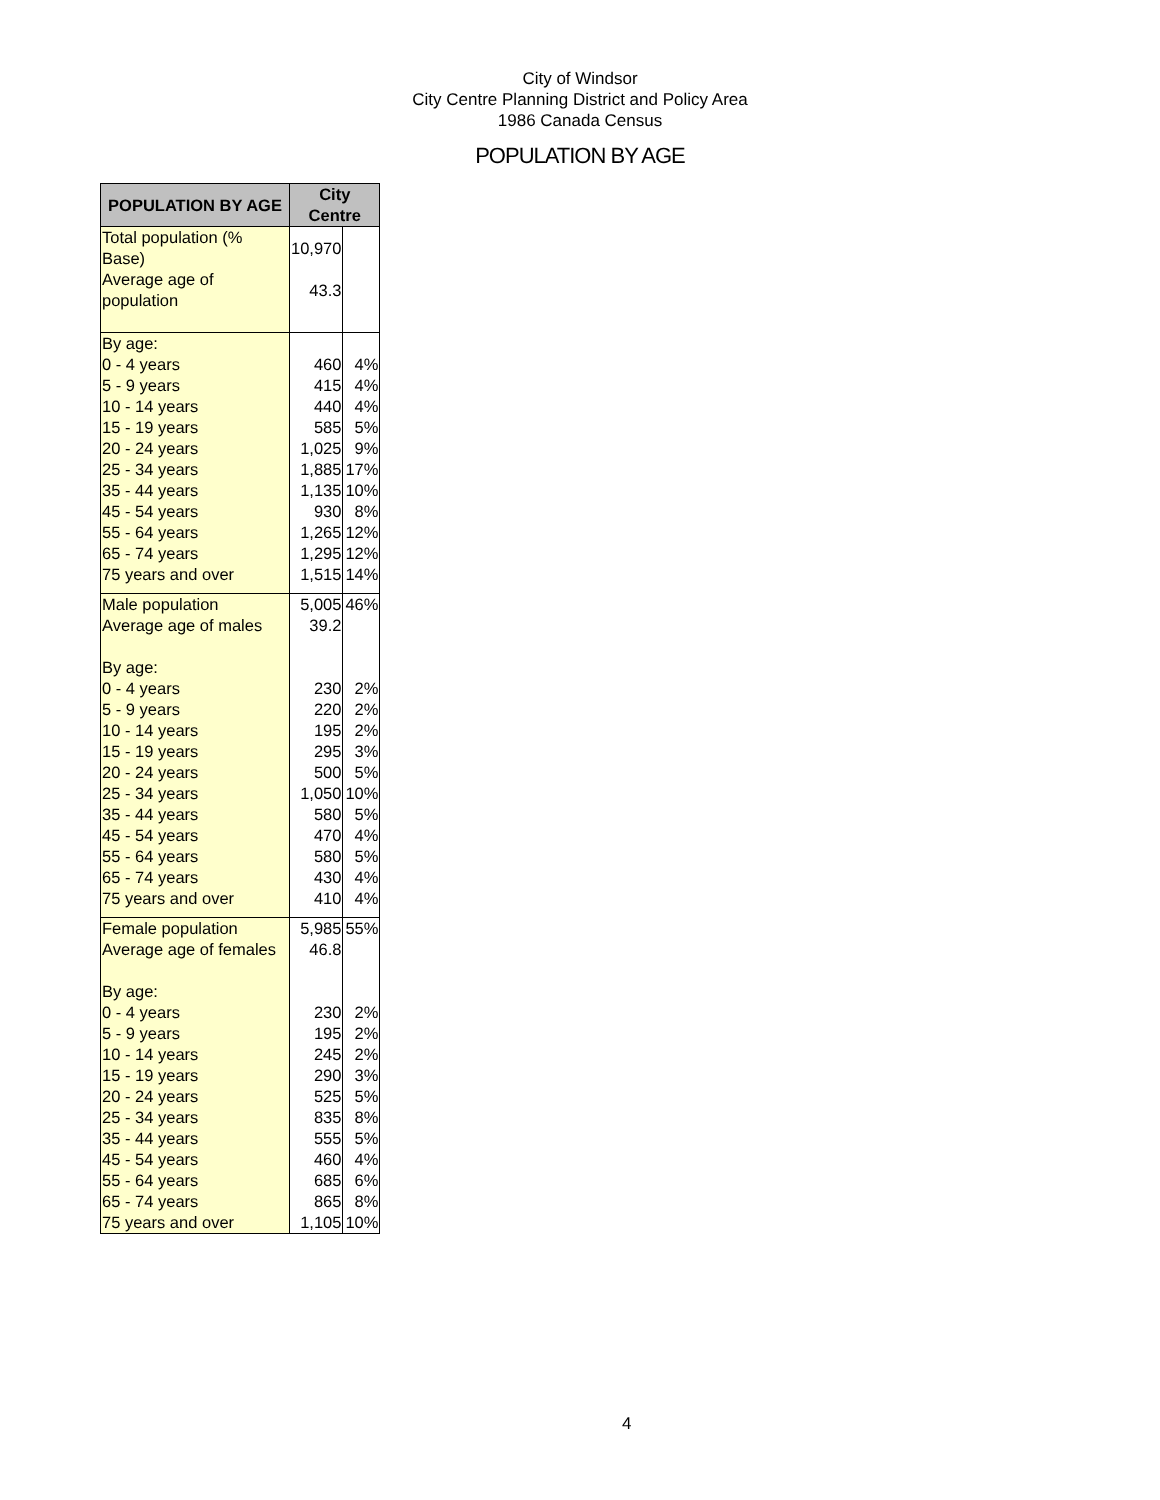City of Windsor
City Centre Planning District and Policy Area
1986 Canada Census
POPULATION BY AGE
| POPULATION BY AGE | City Centre | |
| --- | --- | --- |
| Total population (% Base) | 10,970 | |
| Average age of population | 43.3 | |
| By age: | | |
| 0 - 4 years | 460 | 4% |
| 5 - 9 years | 415 | 4% |
| 10 - 14 years | 440 | 4% |
| 15 - 19 years | 585 | 5% |
| 20 - 24 years | 1,025 | 9% |
| 25 - 34 years | 1,885 | 17% |
| 35 - 44 years | 1,135 | 10% |
| 45 - 54 years | 930 | 8% |
| 55 - 64 years | 1,265 | 12% |
| 65 - 74 years | 1,295 | 12% |
| 75 years and over | 1,515 | 14% |
| Male population | 5,005 | 46% |
| Average age of males | 39.2 | |
| By age: | | |
| 0 - 4 years | 230 | 2% |
| 5 - 9 years | 220 | 2% |
| 10 - 14 years | 195 | 2% |
| 15 - 19 years | 295 | 3% |
| 20 - 24 years | 500 | 5% |
| 25 - 34 years | 1,050 | 10% |
| 35 - 44 years | 580 | 5% |
| 45 - 54 years | 470 | 4% |
| 55 - 64 years | 580 | 5% |
| 65 - 74 years | 430 | 4% |
| 75 years and over | 410 | 4% |
| Female population | 5,985 | 55% |
| Average age of females | 46.8 | |
| By age: | | |
| 0 - 4 years | 230 | 2% |
| 5 - 9 years | 195 | 2% |
| 10 - 14 years | 245 | 2% |
| 15 - 19 years | 290 | 3% |
| 20 - 24 years | 525 | 5% |
| 25 - 34 years | 835 | 8% |
| 35 - 44 years | 555 | 5% |
| 45 - 54 years | 460 | 4% |
| 55 - 64 years | 685 | 6% |
| 65 - 74 years | 865 | 8% |
| 75 years and over | 1,105 | 10% |
4